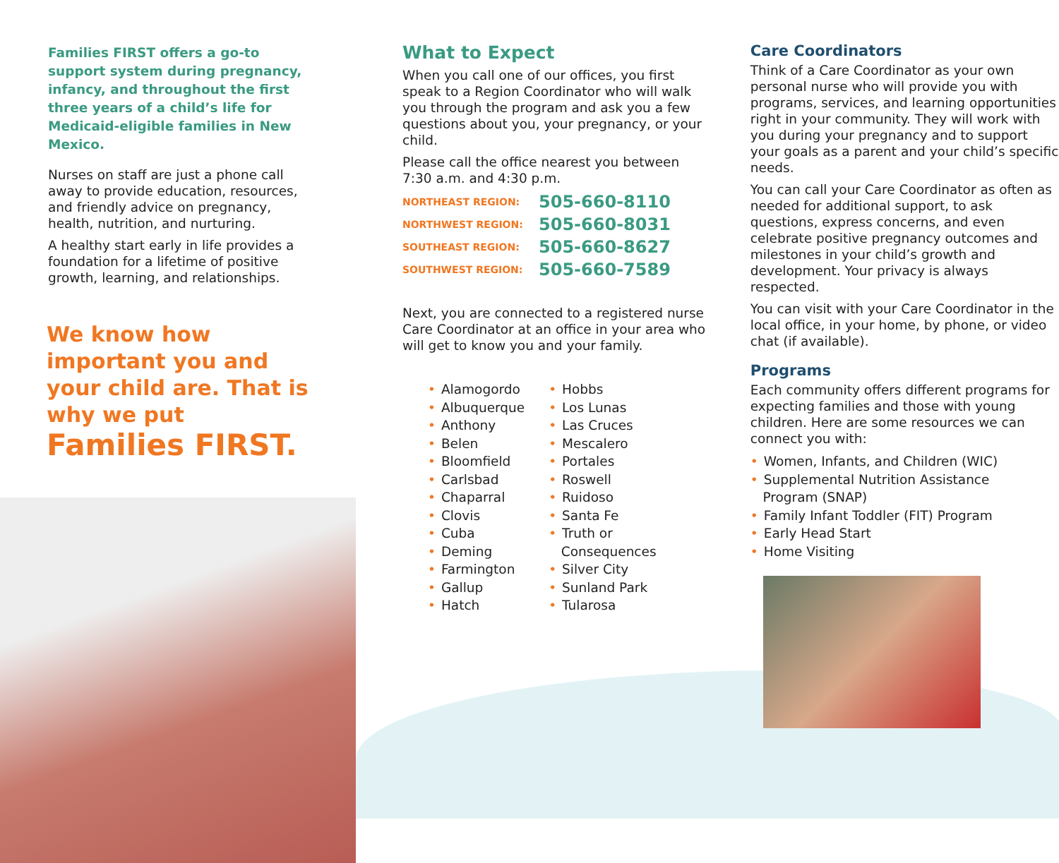Families FIRST offers a go-to support system during pregnancy, infancy, and throughout the first three years of a child’s life for Medicaid-eligible families in New Mexico.
Nurses on staff are just a phone call away to provide education, resources, and friendly advice on pregnancy, health, nutrition, and nurturing.
A healthy start early in life provides a foundation for a lifetime of positive growth, learning, and relationships.
We know how important you and your child are. That is why we put
Families FIRST.
What to Expect
When you call one of our offices, you first speak to a Region Coordinator who will walk you through the program and ask you a few questions about you, your pregnancy, or your child.
Please call the office nearest you between 7:30 a.m. and 4:30 p.m.
NORTHEAST REGION: 505-660-8110
NORTHWEST REGION: 505-660-8031
SOUTHEAST REGION: 505-660-8627
SOUTHWEST REGION: 505-660-7589
Next, you are connected to a registered nurse Care Coordinator at an office in your area who will get to know you and your family.
• Alamogordo
• Albuquerque
• Anthony
• Belen
• Bloomfield
• Carlsbad
• Chaparral
• Clovis
• Cuba
• Deming
• Farmington
• Gallup
• Hatch
• Hobbs
• Los Lunas
• Las Cruces
• Mescalero
• Portales
• Roswell
• Ruidoso
• Santa Fe
• Truth or
Consequences
• Silver City
• Sunland Park
• Tularosa
Care Coordinators
Think of a Care Coordinator as your own personal nurse who will provide you with programs, services, and learning opportunities right in your community. They will work with you during your pregnancy and to support your goals as a parent and your child’s specific needs.
You can call your Care Coordinator as often as needed for additional support, to ask questions, express concerns, and even celebrate positive pregnancy outcomes and milestones in your child’s growth and development. Your privacy is always respected.
You can visit with your Care Coordinator in the local office, in your home, by phone, or video chat (if available).
Programs
Each community offers different programs for expecting families and those with young children. Here are some resources we can connect you with:
• Women, Infants, and Children (WIC)
• Supplemental Nutrition Assistance
Program (SNAP)
• Family Infant Toddler (FIT) Program
• Early Head Start
• Home Visiting